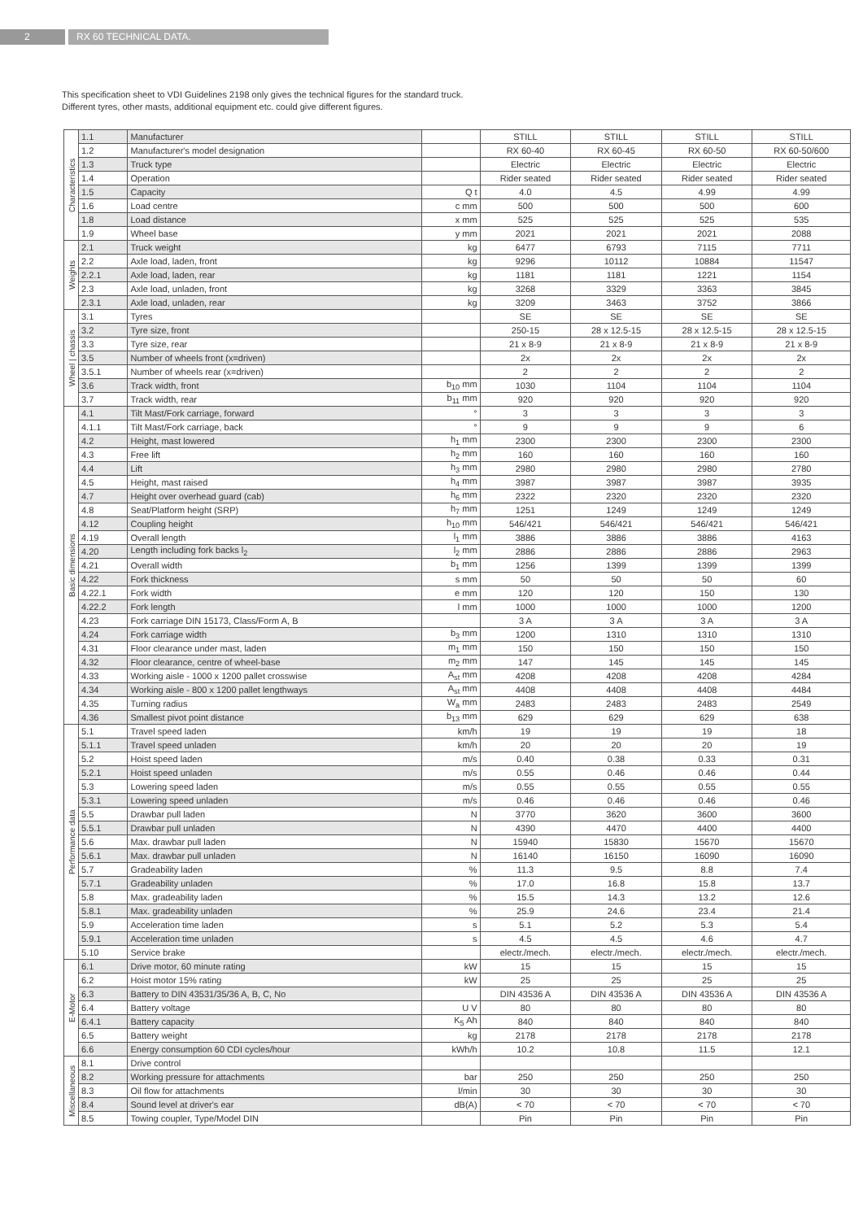2 RX 60 TECHNICAL DATA.
This specification sheet to VDI Guidelines 2198 only gives the technical figures for the standard truck.
Different tyres, other masts, additional equipment etc. could give different figures.
| Characteristics | 1.1 | Manufacturer | | STILL | STILL | STILL | STILL |
| | 1.2 | Manufacturer's model designation | | RX 60-40 | RX 60-45 | RX 60-50 | RX 60-50/600 |
| | 1.3 | Truck type | | Electric | Electric | Electric | Electric |
| | 1.4 | Operation | | Rider seated | Rider seated | Rider seated | Rider seated |
| | 1.5 | Capacity | Q t | 4.0 | 4.5 | 4.99 | 4.99 |
| | 1.6 | Load centre | c mm | 500 | 500 | 500 | 600 |
| | 1.8 | Load distance | x mm | 525 | 525 | 525 | 535 |
| | 1.9 | Wheel base | y mm | 2021 | 2021 | 2021 | 2088 |
| Weights | 2.1 | Truck weight | kg | 6477 | 6793 | 7115 | 7711 |
| | 2.2 | Axle load, laden, front | kg | 9296 | 10112 | 10884 | 11547 |
| | 2.2.1 | Axle load, laden, rear | kg | 1181 | 1181 | 1221 | 1154 |
| | 2.3 | Axle load, unladen, front | kg | 3268 | 3329 | 3363 | 3845 |
| | 2.3.1 | Axle load, unladen, rear | kg | 3209 | 3463 | 3752 | 3866 |
| Wheel / chassis | 3.1 | Tyres | | SE | SE | SE | SE |
| | 3.2 | Tyre size, front | | 250-15 | 28 x 12.5-15 | 28 x 12.5-15 | 28 x 12.5-15 |
| | 3.3 | Tyre size, rear | | 21 x 8-9 | 21 x 8-9 | 21 x 8-9 | 21 x 8-9 |
| | 3.5 | Number of wheels front (x=driven) | | 2x | 2x | 2x | 2x |
| | 3.5.1 | Number of wheels rear (x=driven) | | 2 | 2 | 2 | 2 |
| | 3.6 | Track width, front | b<sub>10</sub> mm | 1030 | 1104 | 1104 | 1104 |
| | 3.7 | Track width, rear | b<sub>11</sub> mm | 920 | 920 | 920 | 920 |
| Basic dimensions | 4.1 | Tilt Mast/Fork carriage, forward | ° | 3 | 3 | 3 | 3 |
| | 4.1.1 | Tilt Mast/Fork carriage, back | ° | 9 | 9 | 9 | 6 |
| | 4.2 | Height, mast lowered | h<sub>1</sub> mm | 2300 | 2300 | 2300 | 2300 |
| | 4.3 | Free lift | h<sub>2</sub> mm | 160 | 160 | 160 | 160 |
| | 4.4 | Lift | h<sub>3</sub> mm | 2980 | 2980 | 2980 | 2780 |
| | 4.5 | Height, mast raised | h<sub>4</sub> mm | 3987 | 3987 | 3987 | 3935 |
| | 4.7 | Height over overhead guard (cab) | h<sub>6</sub> mm | 2322 | 2320 | 2320 | 2320 |
| | 4.8 | Seat/Platform height (SRP) | h<sub>7</sub> mm | 1251 | 1249 | 1249 | 1249 |
| | 4.12 | Coupling height | h<sub>10</sub> mm | 546/421 | 546/421 | 546/421 | 546/421 |
| | 4.19 | Overall length | l<sub>1</sub> mm | 3886 | 3886 | 3886 | 4163 |
| | 4.20 | Length including fork backs l<sub>2</sub> | l<sub>2</sub> mm | 2886 | 2886 | 2886 | 2963 |
| | 4.21 | Overall width | b<sub>1</sub> mm | 1256 | 1399 | 1399 | 1399 |
| | 4.22 | Fork thickness | s mm | 50 | 50 | 50 | 60 |
| | 4.22.1 | Fork width | e mm | 120 | 120 | 150 | 130 |
| | 4.22.2 | Fork length | l mm | 1000 | 1000 | 1000 | 1200 |
| | 4.23 | Fork carriage DIN 15173, Class/Form A, B | | 3 A | 3 A | 3 A | 3 A |
| | 4.24 | Fork carriage width | b<sub>3</sub> mm | 1200 | 1310 | 1310 | 1310 |
| | 4.31 | Floor clearance under mast, laden | m<sub>1</sub> mm | 150 | 150 | 150 | 150 |
| | 4.32 | Floor clearance, centre of wheel-base | m<sub>2</sub> mm | 147 | 145 | 145 | 145 |
| | 4.33 | Working aisle - 1000 x 1200 pallet crosswise | A<sub>st</sub> mm | 4208 | 4208 | 4208 | 4284 |
| | 4.34 | Working aisle - 800 x 1200 pallet lengthways | A<sub>st</sub> mm | 4408 | 4408 | 4408 | 4484 |
| | 4.35 | Turning radius | W<sub>a</sub> mm | 2483 | 2483 | 2483 | 2549 |
| | 4.36 | Smallest pivot point distance | b<sub>13</sub> mm | 629 | 629 | 629 | 638 |
| Performance data | 5.1 | Travel speed laden | km/h | 19 | 19 | 19 | 18 |
| | 5.1.1 | Travel speed unladen | km/h | 20 | 20 | 20 | 19 |
| | 5.2 | Hoist speed laden | m/s | 0.40 | 0.38 | 0.33 | 0.31 |
| | 5.2.1 | Hoist speed unladen | m/s | 0.55 | 0.46 | 0.46 | 0.44 |
| | 5.3 | Lowering speed laden | m/s | 0.55 | 0.55 | 0.55 | 0.55 |
| | 5.3.1 | Lowering speed unladen | m/s | 0.46 | 0.46 | 0.46 | 0.46 |
| | 5.5 | Drawbar pull laden | N | 3770 | 3620 | 3600 | 3600 |
| | 5.5.1 | Drawbar pull unladen | N | 4390 | 4470 | 4400 | 4400 |
| | 5.6 | Max. drawbar pull laden | N | 15940 | 15830 | 15670 | 15670 |
| | 5.6.1 | Max. drawbar pull unladen | N | 16140 | 16150 | 16090 | 16090 |
| | 5.7 | Gradeability laden | % | 11.3 | 9.5 | 8.8 | 7.4 |
| | 5.7.1 | Gradeability unladen | % | 17.0 | 16.8 | 15.8 | 13.7 |
| | 5.8 | Max. gradeability laden | % | 15.5 | 14.3 | 13.2 | 12.6 |
| | 5.8.1 | Max. gradeability unladen | % | 25.9 | 24.6 | 23.4 | 21.4 |
| | 5.9 | Acceleration time laden | s | 5.1 | 5.2 | 5.3 | 5.4 |
| | 5.9.1 | Acceleration time unladen | s | 4.5 | 4.5 | 4.6 | 4.7 |
| | 5.10 | Service brake | | electr./mech. | electr./mech. | electr./mech. | electr./mech. |
| E-Motor | 6.1 | Drive motor, 60 minute rating | kW | 15 | 15 | 15 | 15 |
| | 6.2 | Hoist motor 15% rating | kW | 25 | 25 | 25 | 25 |
| | 6.3 | Battery to DIN 43531/35/36 A, B, C, No | | DIN 43536 A | DIN 43536 A | DIN 43536 A | DIN 43536 A |
| | 6.4 | Battery voltage | U V | 80 | 80 | 80 | 80 |
| | 6.4.1 | Battery capacity | K<sub>5</sub> Ah | 840 | 840 | 840 | 840 |
| | 6.5 | Battery weight | kg | 2178 | 2178 | 2178 | 2178 |
| | 6.6 | Energy consumption 60 CDI cycles/hour | kWh/h | 10.2 | 10.8 | 11.5 | 12.1 |
| Miscellaneous | 8.1 | Drive control | | | | | |
| | 8.2 | Working pressure for attachments | bar | 250 | 250 | 250 | 250 |
| | 8.3 | Oil flow for attachments | l/min | 30 | 30 | 30 | 30 |
| | 8.4 | Sound level at driver's ear | dB(A) | < 70 | < 70 | < 70 | < 70 |
| | 8.5 | Towing coupler, Type/Model DIN | | Pin | Pin | Pin | Pin |